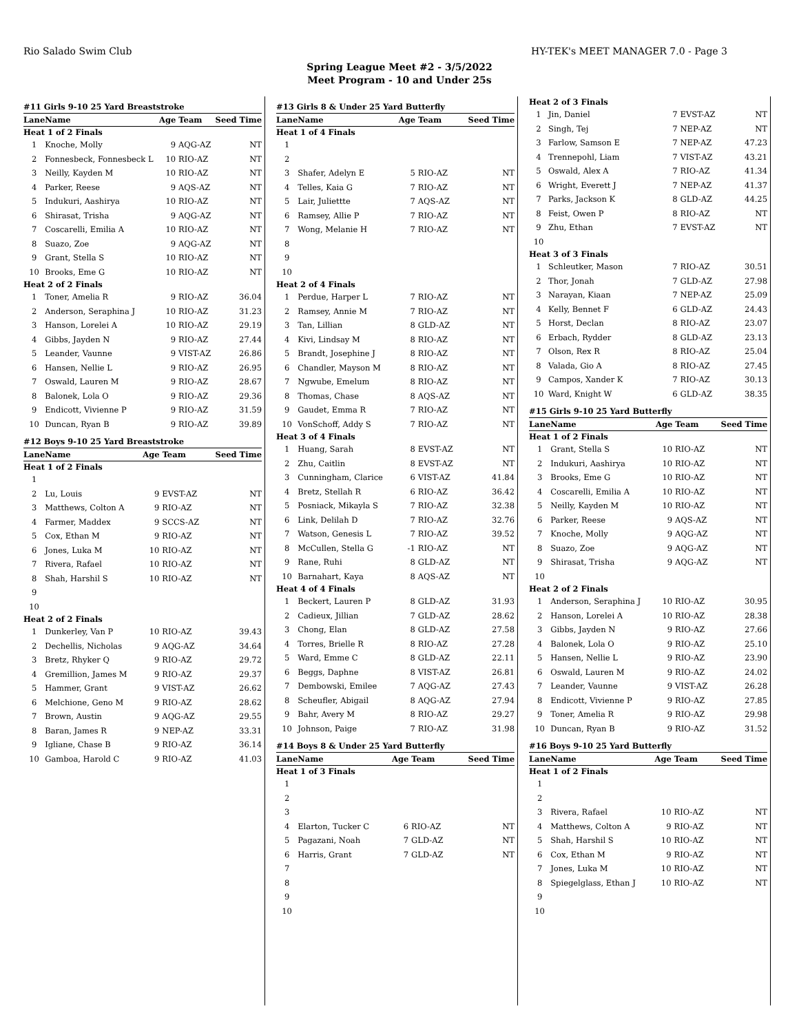Rio Salado Swim Club HY-TEK's MEET MANAGER 7.0 - Page 3
Spring League Meet #2 - 3/5/2022
Meet Program - 10 and Under 25s
#11 Girls 9-10 25 Yard Breaststroke
| Lane | Name | Age Team | | Seed Time |
| --- | --- | --- | --- | --- |
| Heat 1 of 2 Finals | | | | |
| 1 | Knoche, Molly | 9 | AQG-AZ | NT |
| 2 | Fonnesbeck, Fonnesbeck L | 10 | RIO-AZ | NT |
| 3 | Neilly, Kayden M | 10 | RIO-AZ | NT |
| 4 | Parker, Reese | 9 | AQS-AZ | NT |
| 5 | Indukuri, Aashirya | 10 | RIO-AZ | NT |
| 6 | Shirasat, Trisha | 9 | AQG-AZ | NT |
| 7 | Coscarelli, Emilia A | 10 | RIO-AZ | NT |
| 8 | Suazo, Zoe | 9 | AQG-AZ | NT |
| 9 | Grant, Stella S | 10 | RIO-AZ | NT |
| 10 | Brooks, Eme G | 10 | RIO-AZ | NT |
| Heat 2 of 2 Finals | | | | |
| 1 | Toner, Amelia R | 9 | RIO-AZ | 36.04 |
| 2 | Anderson, Seraphina J | 10 | RIO-AZ | 31.23 |
| 3 | Hanson, Lorelei A | 10 | RIO-AZ | 29.19 |
| 4 | Gibbs, Jayden N | 9 | RIO-AZ | 27.44 |
| 5 | Leander, Vaunne | 9 | VIST-AZ | 26.86 |
| 6 | Hansen, Nellie L | 9 | RIO-AZ | 26.95 |
| 7 | Oswald, Lauren M | 9 | RIO-AZ | 28.67 |
| 8 | Balonek, Lola O | 9 | RIO-AZ | 29.36 |
| 9 | Endicott, Vivienne P | 9 | RIO-AZ | 31.59 |
| 10 | Duncan, Ryan B | 9 | RIO-AZ | 39.89 |
#12 Boys 9-10 25 Yard Breaststroke
| Lane | Name | Age Team | | Seed Time |
| --- | --- | --- | --- | --- |
| Heat 1 of 2 Finals | | | | |
| 1 | | | | |
| 2 | Lu, Louis | 9 | EVST-AZ | NT |
| 3 | Matthews, Colton A | 9 | RIO-AZ | NT |
| 4 | Farmer, Maddex | 9 | SCCS-AZ | NT |
| 5 | Cox, Ethan M | 9 | RIO-AZ | NT |
| 6 | Jones, Luka M | 10 | RIO-AZ | NT |
| 7 | Rivera, Rafael | 10 | RIO-AZ | NT |
| 8 | Shah, Harshil S | 10 | RIO-AZ | NT |
| 9 | | | | |
| 10 | | | | |
| Heat 2 of 2 Finals | | | | |
| 1 | Dunkerley, Van P | 10 | RIO-AZ | 39.43 |
| 2 | Dechellis, Nicholas | 9 | AQG-AZ | 34.64 |
| 3 | Bretz, Rhyker Q | 9 | RIO-AZ | 29.72 |
| 4 | Gremillion, James M | 9 | RIO-AZ | 29.37 |
| 5 | Hammer, Grant | 9 | VIST-AZ | 26.62 |
| 6 | Melchione, Geno M | 9 | RIO-AZ | 28.62 |
| 7 | Brown, Austin | 9 | AQG-AZ | 29.55 |
| 8 | Baran, James R | 9 | NEP-AZ | 33.31 |
| 9 | Igliane, Chase B | 9 | RIO-AZ | 36.14 |
| 10 | Gamboa, Harold C | 9 | RIO-AZ | 41.03 |
#13 Girls 8 & Under 25 Yard Butterfly
| Lane | Name | Age Team | | Seed Time |
| --- | --- | --- | --- | --- |
| Heat 1 of 4 Finals | | | | |
| 1 | | | | |
| 2 | | | | |
| 3 | Shafer, Adelyn E | 5 | RIO-AZ | NT |
| 4 | Telles, Kaia G | 7 | RIO-AZ | NT |
| 5 | Lair, Juliettte | 7 | AQS-AZ | NT |
| 6 | Ramsey, Allie P | 7 | RIO-AZ | NT |
| 7 | Wong, Melanie H | 7 | RIO-AZ | NT |
| 8 | | | | |
| 9 | | | | |
| 10 | | | | |
| Heat 2 of 4 Finals | | | | |
| 1 | Perdue, Harper L | 7 | RIO-AZ | NT |
| 2 | Ramsey, Annie M | 7 | RIO-AZ | NT |
| 3 | Tan, Lillian | 8 | GLD-AZ | NT |
| 4 | Kivi, Lindsay M | 8 | RIO-AZ | NT |
| 5 | Brandt, Josephine J | 8 | RIO-AZ | NT |
| 6 | Chandler, Mayson M | 8 | RIO-AZ | NT |
| 7 | Ngwube, Emelum | 8 | RIO-AZ | NT |
| 8 | Thomas, Chase | 8 | AQS-AZ | NT |
| 9 | Gaudet, Emma R | 7 | RIO-AZ | NT |
| 10 | VonSchoff, Addy S | 7 | RIO-AZ | NT |
| Heat 3 of 4 Finals | | | | |
| 1 | Huang, Sarah | 8 | EVST-AZ | NT |
| 2 | Zhu, Caitlin | 8 | EVST-AZ | NT |
| 3 | Cunningham, Clarice | 6 | VIST-AZ | 41.84 |
| 4 | Bretz, Stellah R | 6 | RIO-AZ | 36.42 |
| 5 | Posniack, Mikayla S | 7 | RIO-AZ | 32.38 |
| 6 | Link, Delilah D | 7 | RIO-AZ | 32.76 |
| 7 | Watson, Genesis L | 7 | RIO-AZ | 39.52 |
| 8 | McCullen, Stella G | -1 | RIO-AZ | NT |
| 9 | Rane, Ruhi | 8 | GLD-AZ | NT |
| 10 | Barnahart, Kaya | 8 | AQS-AZ | NT |
| Heat 4 of 4 Finals | | | | |
| 1 | Beckert, Lauren P | 8 | GLD-AZ | 31.93 |
| 2 | Cadieux, Jillian | 7 | GLD-AZ | 28.62 |
| 3 | Chong, Elan | 8 | GLD-AZ | 27.58 |
| 4 | Torres, Brielle R | 8 | RIO-AZ | 27.28 |
| 5 | Ward, Emme C | 8 | GLD-AZ | 22.11 |
| 6 | Beggs, Daphne | 8 | VIST-AZ | 26.81 |
| 7 | Dembowski, Emilee | 7 | AQG-AZ | 27.43 |
| 8 | Scheufler, Abigail | 8 | AQG-AZ | 27.94 |
| 9 | Bahr, Avery M | 8 | RIO-AZ | 29.27 |
| 10 | Johnson, Paige | 7 | RIO-AZ | 31.98 |
#14 Boys 8 & Under 25 Yard Butterfly
| Lane | Name | Age Team | | Seed Time |
| --- | --- | --- | --- | --- |
| Heat 1 of 3 Finals | | | | |
| 1 | | | | |
| 2 | | | | |
| 3 | | | | |
| 4 | Elarton, Tucker C | 6 | RIO-AZ | NT |
| 5 | Pagazani, Noah | 7 | GLD-AZ | NT |
| 6 | Harris, Grant | 7 | GLD-AZ | NT |
| 7 | | | | |
| 8 | | | | |
| 9 | | | | |
| 10 | | | | |
| Heat 2 of 3 Finals | | | | |
| 1 | Jin, Daniel | 7 | EVST-AZ | NT |
| 2 | Singh, Tej | 7 | NEP-AZ | NT |
| 3 | Farlow, Samson E | 7 | NEP-AZ | 47.23 |
| 4 | Trennepohl, Liam | 7 | VIST-AZ | 43.21 |
| 5 | Oswald, Alex A | 7 | RIO-AZ | 41.34 |
| 6 | Wright, Everett J | 7 | NEP-AZ | 41.37 |
| 7 | Parks, Jackson K | 8 | GLD-AZ | 44.25 |
| 8 | Feist, Owen P | 8 | RIO-AZ | NT |
| 9 | Zhu, Ethan | 7 | EVST-AZ | NT |
| 10 | | | | |
| Heat 3 of 3 Finals | | | | |
| 1 | Schleutker, Mason | 7 | RIO-AZ | 30.51 |
| 2 | Thor, Jonah | 7 | GLD-AZ | 27.98 |
| 3 | Narayan, Kiaan | 7 | NEP-AZ | 25.09 |
| 4 | Kelly, Bennet F | 6 | GLD-AZ | 24.43 |
| 5 | Horst, Declan | 8 | RIO-AZ | 23.07 |
| 6 | Erbach, Rydder | 8 | GLD-AZ | 23.13 |
| 7 | Olson, Rex R | 8 | RIO-AZ | 25.04 |
| 8 | Valada, Gio A | 8 | RIO-AZ | 27.45 |
| 9 | Campos, Xander K | 7 | RIO-AZ | 30.13 |
| 10 | Ward, Knight W | 6 | GLD-AZ | 38.35 |
#15 Girls 9-10 25 Yard Butterfly
| Lane | Name | Age Team | | Seed Time |
| --- | --- | --- | --- | --- |
| Heat 1 of 2 Finals | | | | |
| 1 | Grant, Stella S | 10 | RIO-AZ | NT |
| 2 | Indukuri, Aashirya | 10 | RIO-AZ | NT |
| 3 | Brooks, Eme G | 10 | RIO-AZ | NT |
| 4 | Coscarelli, Emilia A | 10 | RIO-AZ | NT |
| 5 | Neilly, Kayden M | 10 | RIO-AZ | NT |
| 6 | Parker, Reese | 9 | AQS-AZ | NT |
| 7 | Knoche, Molly | 9 | AQG-AZ | NT |
| 8 | Suazo, Zoe | 9 | AQG-AZ | NT |
| 9 | Shirasat, Trisha | 9 | AQG-AZ | NT |
| 10 | | | | |
| Heat 2 of 2 Finals | | | | |
| 1 | Anderson, Seraphina J | 10 | RIO-AZ | 30.95 |
| 2 | Hanson, Lorelei A | 10 | RIO-AZ | 28.38 |
| 3 | Gibbs, Jayden N | 9 | RIO-AZ | 27.66 |
| 4 | Balonek, Lola O | 9 | RIO-AZ | 25.10 |
| 5 | Hansen, Nellie L | 9 | RIO-AZ | 23.90 |
| 6 | Oswald, Lauren M | 9 | RIO-AZ | 24.02 |
| 7 | Leander, Vaunne | 9 | VIST-AZ | 26.28 |
| 8 | Endicott, Vivienne P | 9 | RIO-AZ | 27.85 |
| 9 | Toner, Amelia R | 9 | RIO-AZ | 29.98 |
| 10 | Duncan, Ryan B | 9 | RIO-AZ | 31.52 |
#16 Boys 9-10 25 Yard Butterfly
| Lane | Name | Age Team | | Seed Time |
| --- | --- | --- | --- | --- |
| Heat 1 of 2 Finals | | | | |
| 1 | | | | |
| 2 | | | | |
| 3 | Rivera, Rafael | 10 | RIO-AZ | NT |
| 4 | Matthews, Colton A | 9 | RIO-AZ | NT |
| 5 | Shah, Harshil S | 10 | RIO-AZ | NT |
| 6 | Cox, Ethan M | 9 | RIO-AZ | NT |
| 7 | Jones, Luka M | 10 | RIO-AZ | NT |
| 8 | Spiegelglass, Ethan J | 10 | RIO-AZ | NT |
| 9 | | | | |
| 10 | | | | |